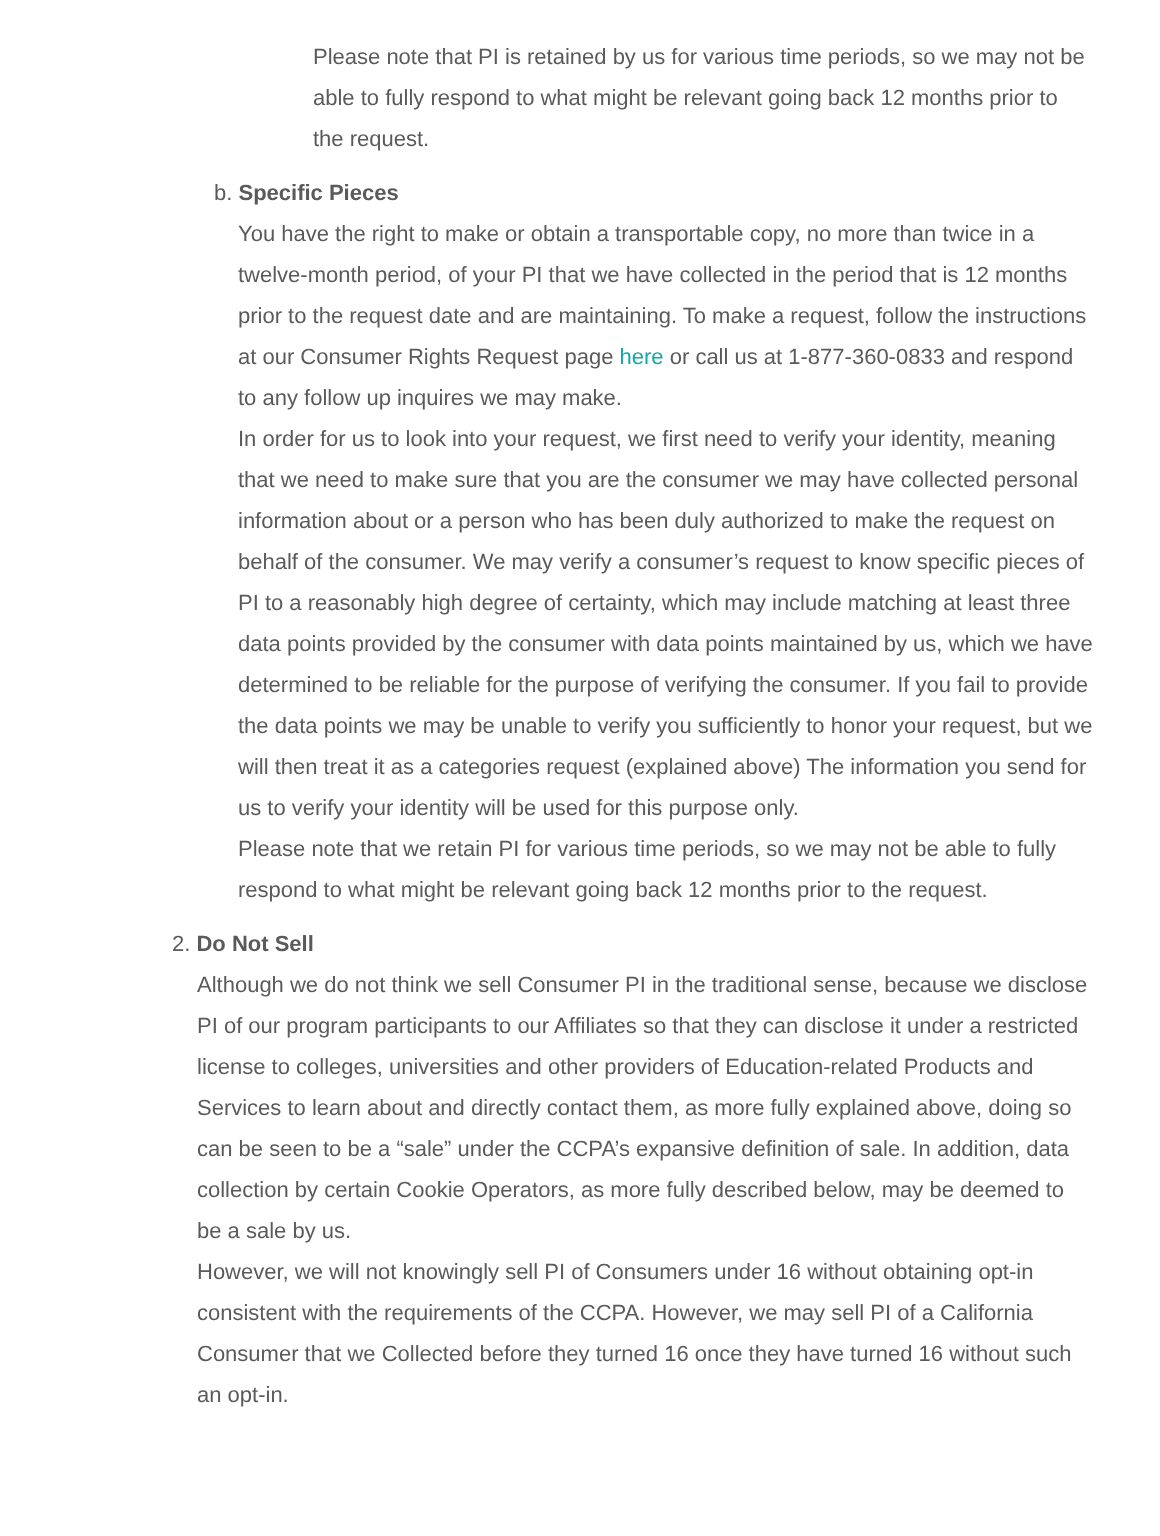Please note that PI is retained by us for various time periods, so we may not be able to fully respond to what might be relevant going back 12 months prior to the request.
b. Specific Pieces
You have the right to make or obtain a transportable copy, no more than twice in a twelve-month period, of your PI that we have collected in the period that is 12 months prior to the request date and are maintaining. To make a request, follow the instructions at our Consumer Rights Request page here or call us at 1-877-360-0833 and respond to any follow up inquires we may make.
In order for us to look into your request, we first need to verify your identity, meaning that we need to make sure that you are the consumer we may have collected personal information about or a person who has been duly authorized to make the request on behalf of the consumer. We may verify a consumer’s request to know specific pieces of PI to a reasonably high degree of certainty, which may include matching at least three data points provided by the consumer with data points maintained by us, which we have determined to be reliable for the purpose of verifying the consumer. If you fail to provide the data points we may be unable to verify you sufficiently to honor your request, but we will then treat it as a categories request (explained above) The information you send for us to verify your identity will be used for this purpose only.
Please note that we retain PI for various time periods, so we may not be able to fully respond to what might be relevant going back 12 months prior to the request.
2. Do Not Sell
Although we do not think we sell Consumer PI in the traditional sense, because we disclose PI of our program participants to our Affiliates so that they can disclose it under a restricted license to colleges, universities and other providers of Education-related Products and Services to learn about and directly contact them, as more fully explained above, doing so can be seen to be a “sale” under the CCPA’s expansive definition of sale. In addition, data collection by certain Cookie Operators, as more fully described below, may be deemed to be a sale by us.
However, we will not knowingly sell PI of Consumers under 16 without obtaining opt-in consistent with the requirements of the CCPA. However, we may sell PI of a California Consumer that we Collected before they turned 16 once they have turned 16 without such an opt-in.